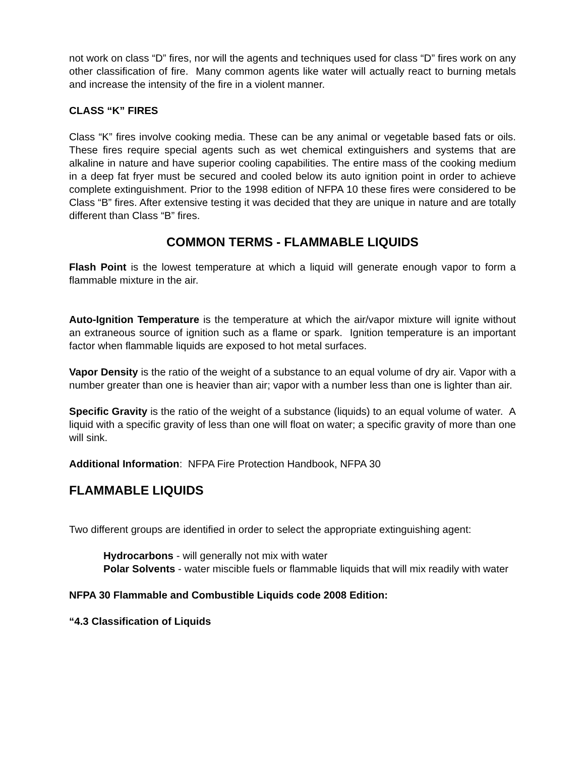not work on class “D” fires, nor will the agents and techniques used for class “D” fires work on any other classification of fire. Many common agents like water will actually react to burning metals and increase the intensity of the fire in a violent manner.
CLASS “K” FIRES
Class “K” fires involve cooking media. These can be any animal or vegetable based fats or oils. These fires require special agents such as wet chemical extinguishers and systems that are alkaline in nature and have superior cooling capabilities. The entire mass of the cooking medium in a deep fat fryer must be secured and cooled below its auto ignition point in order to achieve complete extinguishment. Prior to the 1998 edition of NFPA 10 these fires were considered to be Class “B” fires. After extensive testing it was decided that they are unique in nature and are totally different than Class “B” fires.
COMMON TERMS - FLAMMABLE LIQUIDS
Flash Point is the lowest temperature at which a liquid will generate enough vapor to form a flammable mixture in the air.
Auto-Ignition Temperature is the temperature at which the air/vapor mixture will ignite without an extraneous source of ignition such as a flame or spark. Ignition temperature is an important factor when flammable liquids are exposed to hot metal surfaces.
Vapor Density is the ratio of the weight of a substance to an equal volume of dry air. Vapor with a number greater than one is heavier than air; vapor with a number less than one is lighter than air.
Specific Gravity is the ratio of the weight of a substance (liquids) to an equal volume of water. A liquid with a specific gravity of less than one will float on water; a specific gravity of more than one will sink.
Additional Information: NFPA Fire Protection Handbook, NFPA 30
FLAMMABLE LIQUIDS
Two different groups are identified in order to select the appropriate extinguishing agent:
Hydrocarbons - will generally not mix with water
Polar Solvents - water miscible fuels or flammable liquids that will mix readily with water
NFPA 30 Flammable and Combustible Liquids code 2008 Edition:
“4.3 Classification of Liquids